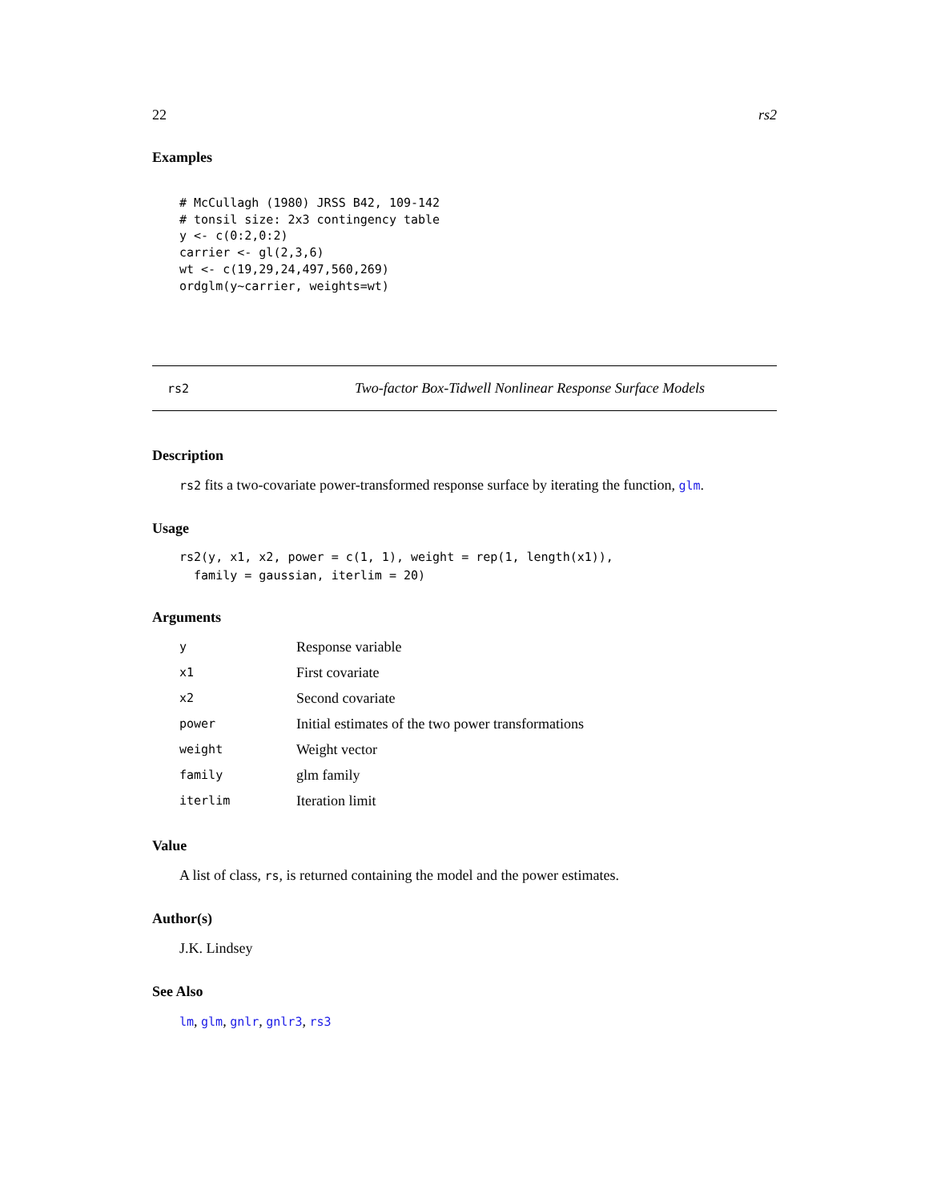22 rs2
Examples
# McCullagh (1980) JRSS B42, 109-142
# tonsil size: 2x3 contingency table
y <- c(0:2,0:2)
carrier <- gl(2,3,6)
wt <- c(19,29,24,497,560,269)
ordglm(y~carrier, weights=wt)
rs2 Two-factor Box-Tidwell Nonlinear Response Surface Models
Description
rs2 fits a two-covariate power-transformed response surface by iterating the function, glm.
Usage
rs2(y, x1, x2, power = c(1, 1), weight = rep(1, length(x1)),
  family = gaussian, iterlim = 20)
Arguments
| y | Response variable |
| x1 | First covariate |
| x2 | Second covariate |
| power | Initial estimates of the two power transformations |
| weight | Weight vector |
| family | glm family |
| iterlim | Iteration limit |
Value
A list of class, rs, is returned containing the model and the power estimates.
Author(s)
J.K. Lindsey
See Also
lm, glm, gnlr, gnlr3, rs3